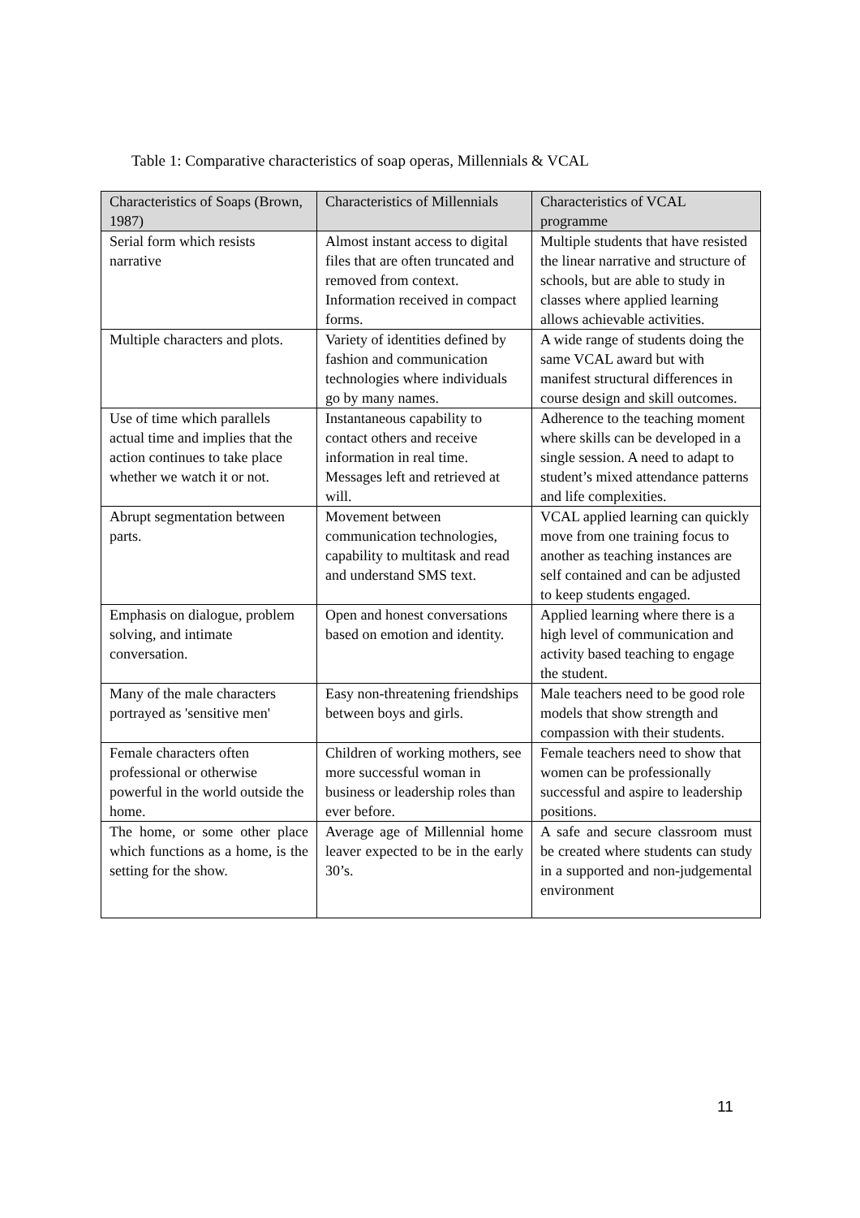Table 1: Comparative characteristics of soap operas, Millennials & VCAL
| Characteristics of Soaps (Brown, 1987) | Characteristics of Millennials | Characteristics of VCAL programme |
| --- | --- | --- |
| Serial form which resists narrative | Almost instant access to digital files that are often truncated and removed from context. Information received in compact forms. | Multiple students that have resisted the linear narrative and structure of schools, but are able to study in classes where applied learning allows achievable activities. |
| Multiple characters and plots. | Variety of identities defined by fashion and communication technologies where individuals go by many names. | A wide range of students doing the same VCAL award but with manifest structural differences in course design and skill outcomes. |
| Use of time which parallels actual time and implies that the action continues to take place whether we watch it or not. | Instantaneous capability to contact others and receive information in real time. Messages left and retrieved at will. | Adherence to the teaching moment where skills can be developed in a single session. A need to adapt to student’s mixed attendance patterns and life complexities. |
| Abrupt segmentation between parts. | Movement between communication technologies, capability to multitask and read and understand SMS text. | VCAL applied learning can quickly move from one training focus to another as teaching instances are self contained and can be adjusted to keep students engaged. |
| Emphasis on dialogue, problem solving, and intimate conversation. | Open and honest conversations based on emotion and identity. | Applied learning where there is a high level of communication and activity based teaching to engage the student. |
| Many of the male characters portrayed as 'sensitive men' | Easy non-threatening friendships between boys and girls. | Male teachers need to be good role models that show strength and compassion with their students. |
| Female characters often professional or otherwise powerful in the world outside the home. | Children of working mothers, see more successful woman in business or leadership roles than ever before. | Female teachers need to show that women can be professionally successful and aspire to leadership positions. |
| The home, or some other place which functions as a home, is the setting for the show. | Average age of Millennial home leaver expected to be in the early 30’s. | A safe and secure classroom must be created where students can study in a supported and non-judgemental environment |
11